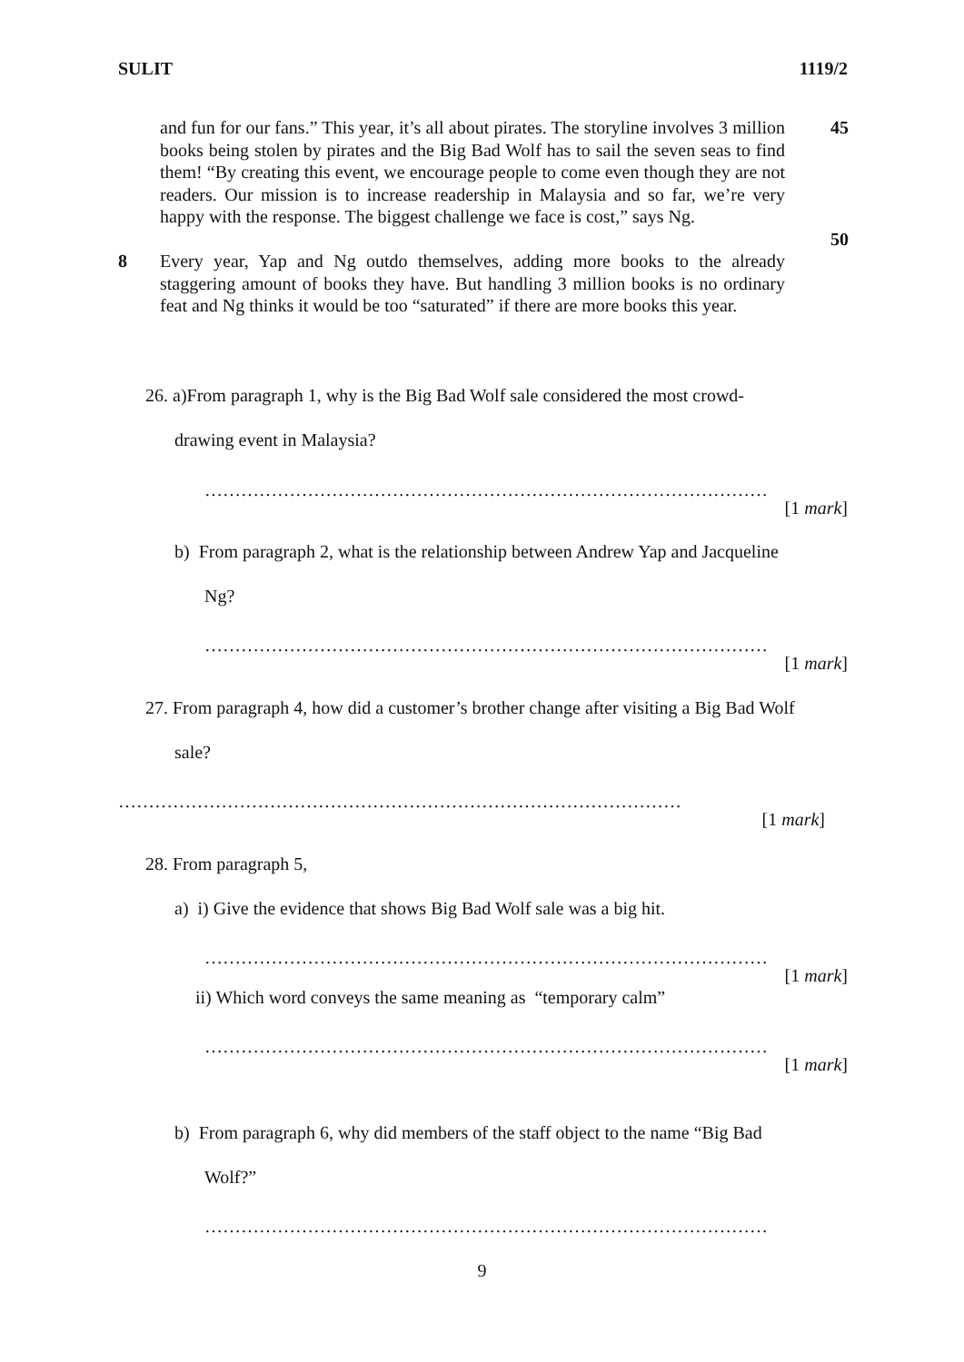SULIT 1119/2
and fun for our fans.” This year, it’s all about pirates. The storyline involves 3 million books being stolen by pirates and the Big Bad Wolf has to sail the seven seas to find them! “By creating this event, we encourage people to come even though they are not readers. Our mission is to increase readership in Malaysia and so far, we’re very happy with the response. The biggest challenge we face is cost,” says Ng.
45
50
8 Every year, Yap and Ng outdo themselves, adding more books to the already staggering amount of books they have. But handling 3 million books is no ordinary feat and Ng thinks it would be too “saturated” if there are more books this year.
26. a)From paragraph 1, why is the Big Bad Wolf sale considered the most crowd-
drawing event in Malaysia?
…………………………………………………………………………………
[1 mark]
b) From paragraph 2, what is the relationship between Andrew Yap and Jacqueline
Ng?
…………………………………………………………………………………
[1 mark]
27. From paragraph 4, how did a customer’s brother change after visiting a Big Bad Wolf
sale?
…………………………………………………………………………………
[1 mark]
28. From paragraph 5,
a) i) Give the evidence that shows Big Bad Wolf sale was a big hit.
…………………………………………………………………………………
[1 mark]
ii) Which word conveys the same meaning as “temporary calm”
…………………………………………………………………………………
[1 mark]
b) From paragraph 6, why did members of the staff object to the name “Big Bad
Wolf?”
…………………………………………………………………………………
9